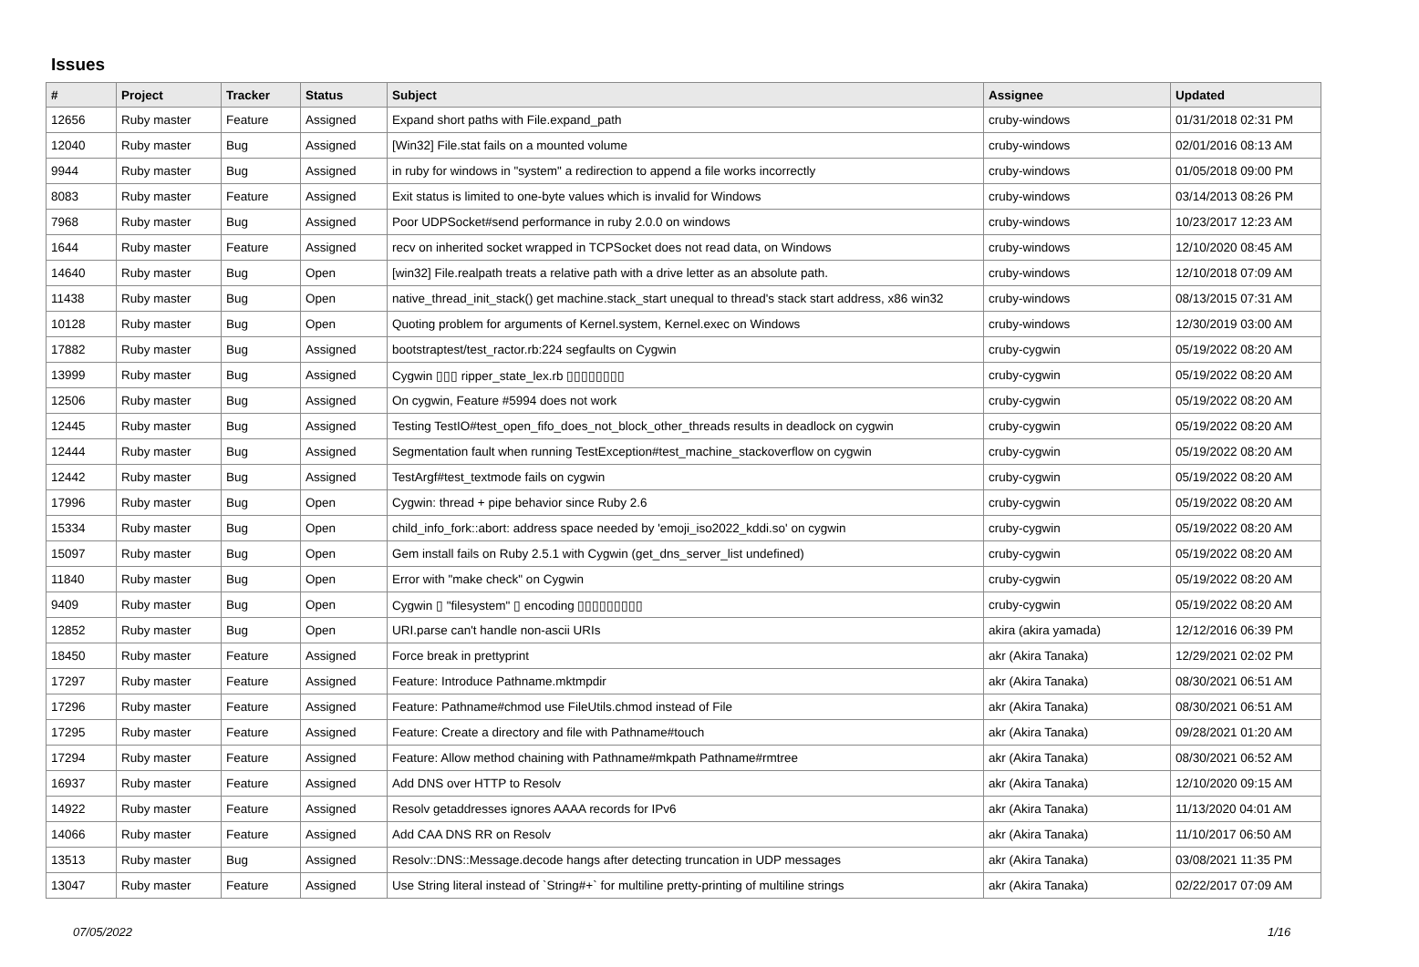Issues
| # | Project | Tracker | Status | Subject | Assignee | Updated |
| --- | --- | --- | --- | --- | --- | --- |
| 12656 | Ruby master | Feature | Assigned | Expand short paths with File.expand_path | cruby-windows | 01/31/2018 02:31 PM |
| 12040 | Ruby master | Bug | Assigned | [Win32] File.stat fails on a mounted volume | cruby-windows | 02/01/2016 08:13 AM |
| 9944 | Ruby master | Bug | Assigned | in ruby for windows in "system" a redirection to append a file works incorrectly | cruby-windows | 01/05/2018 09:00 PM |
| 8083 | Ruby master | Feature | Assigned | Exit status is limited to one-byte values which is invalid for Windows | cruby-windows | 03/14/2013 08:26 PM |
| 7968 | Ruby master | Bug | Assigned | Poor UDPSocket#send performance in ruby 2.0.0 on windows | cruby-windows | 10/23/2017 12:23 AM |
| 1644 | Ruby master | Feature | Assigned | recv on inherited socket wrapped in TCPSocket does not read data, on Windows | cruby-windows | 12/10/2020 08:45 AM |
| 14640 | Ruby master | Bug | Open | [win32] File.realpath treats a relative path with a drive letter as an absolute path. | cruby-windows | 12/10/2018 07:09 AM |
| 11438 | Ruby master | Bug | Open | native_thread_init_stack() get machine.stack_start unequal to thread's stack start address, x86 win32 | cruby-windows | 08/13/2015 07:31 AM |
| 10128 | Ruby master | Bug | Open | Quoting problem for arguments of Kernel.system, Kernel.exec on Windows | cruby-windows | 12/30/2019 03:00 AM |
| 17882 | Ruby master | Bug | Assigned | bootstraptest/test_ractor.rb:224 segfaults on Cygwin | cruby-cygwin | 05/19/2022 08:20 AM |
| 13999 | Ruby master | Bug | Assigned | Cygwin ▯▯▯ ripper_state_lex.rb ▯▯▯▯▯▯▯▯ | cruby-cygwin | 05/19/2022 08:20 AM |
| 12506 | Ruby master | Bug | Assigned | On cygwin, Feature #5994 does not work | cruby-cygwin | 05/19/2022 08:20 AM |
| 12445 | Ruby master | Bug | Assigned | Testing TestIO#test_open_fifo_does_not_block_other_threads results in deadlock on cygwin | cruby-cygwin | 05/19/2022 08:20 AM |
| 12444 | Ruby master | Bug | Assigned | Segmentation fault when running TestException#test_machine_stackoverflow on cygwin | cruby-cygwin | 05/19/2022 08:20 AM |
| 12442 | Ruby master | Bug | Assigned | TestArgf#test_textmode fails on cygwin | cruby-cygwin | 05/19/2022 08:20 AM |
| 17996 | Ruby master | Bug | Open | Cygwin: thread + pipe behavior since Ruby 2.6 | cruby-cygwin | 05/19/2022 08:20 AM |
| 15334 | Ruby master | Bug | Open | child_info_fork::abort: address space needed by 'emoji_iso2022_kddi.so' on cygwin | cruby-cygwin | 05/19/2022 08:20 AM |
| 15097 | Ruby master | Bug | Open | Gem install fails on Ruby 2.5.1 with Cygwin (get_dns_server_list undefined) | cruby-cygwin | 05/19/2022 08:20 AM |
| 11840 | Ruby master | Bug | Open | Error with "make check" on Cygwin | cruby-cygwin | 05/19/2022 08:20 AM |
| 9409 | Ruby master | Bug | Open | Cygwin ▯ "filesystem" ▯ encoding ▯▯▯▯▯▯▯▯▯ | cruby-cygwin | 05/19/2022 08:20 AM |
| 12852 | Ruby master | Bug | Open | URI.parse can't handle non-ascii URIs | akira (akira yamada) | 12/12/2016 06:39 PM |
| 18450 | Ruby master | Feature | Assigned | Force break in prettyprint | akr (Akira Tanaka) | 12/29/2021 02:02 PM |
| 17297 | Ruby master | Feature | Assigned | Feature: Introduce Pathname.mktmpdir | akr (Akira Tanaka) | 08/30/2021 06:51 AM |
| 17296 | Ruby master | Feature | Assigned | Feature: Pathname#chmod use FileUtils.chmod instead of File | akr (Akira Tanaka) | 08/30/2021 06:51 AM |
| 17295 | Ruby master | Feature | Assigned | Feature: Create a directory and file with Pathname#touch | akr (Akira Tanaka) | 09/28/2021 01:20 AM |
| 17294 | Ruby master | Feature | Assigned | Feature: Allow method chaining with Pathname#mkpath Pathname#rmtree | akr (Akira Tanaka) | 08/30/2021 06:52 AM |
| 16937 | Ruby master | Feature | Assigned | Add DNS over HTTP to Resolv | akr (Akira Tanaka) | 12/10/2020 09:15 AM |
| 14922 | Ruby master | Feature | Assigned | Resolv getaddresses ignores AAAA records for IPv6 | akr (Akira Tanaka) | 11/13/2020 04:01 AM |
| 14066 | Ruby master | Feature | Assigned | Add CAA DNS RR on Resolv | akr (Akira Tanaka) | 11/10/2017 06:50 AM |
| 13513 | Ruby master | Bug | Assigned | Resolv::DNS::Message.decode hangs after detecting truncation in UDP messages | akr (Akira Tanaka) | 03/08/2021 11:35 PM |
| 13047 | Ruby master | Feature | Assigned | Use String literal instead of `String#+` for multiline pretty-printing of multiline strings | akr (Akira Tanaka) | 02/22/2017 07:09 AM |
07/05/2022 1/16